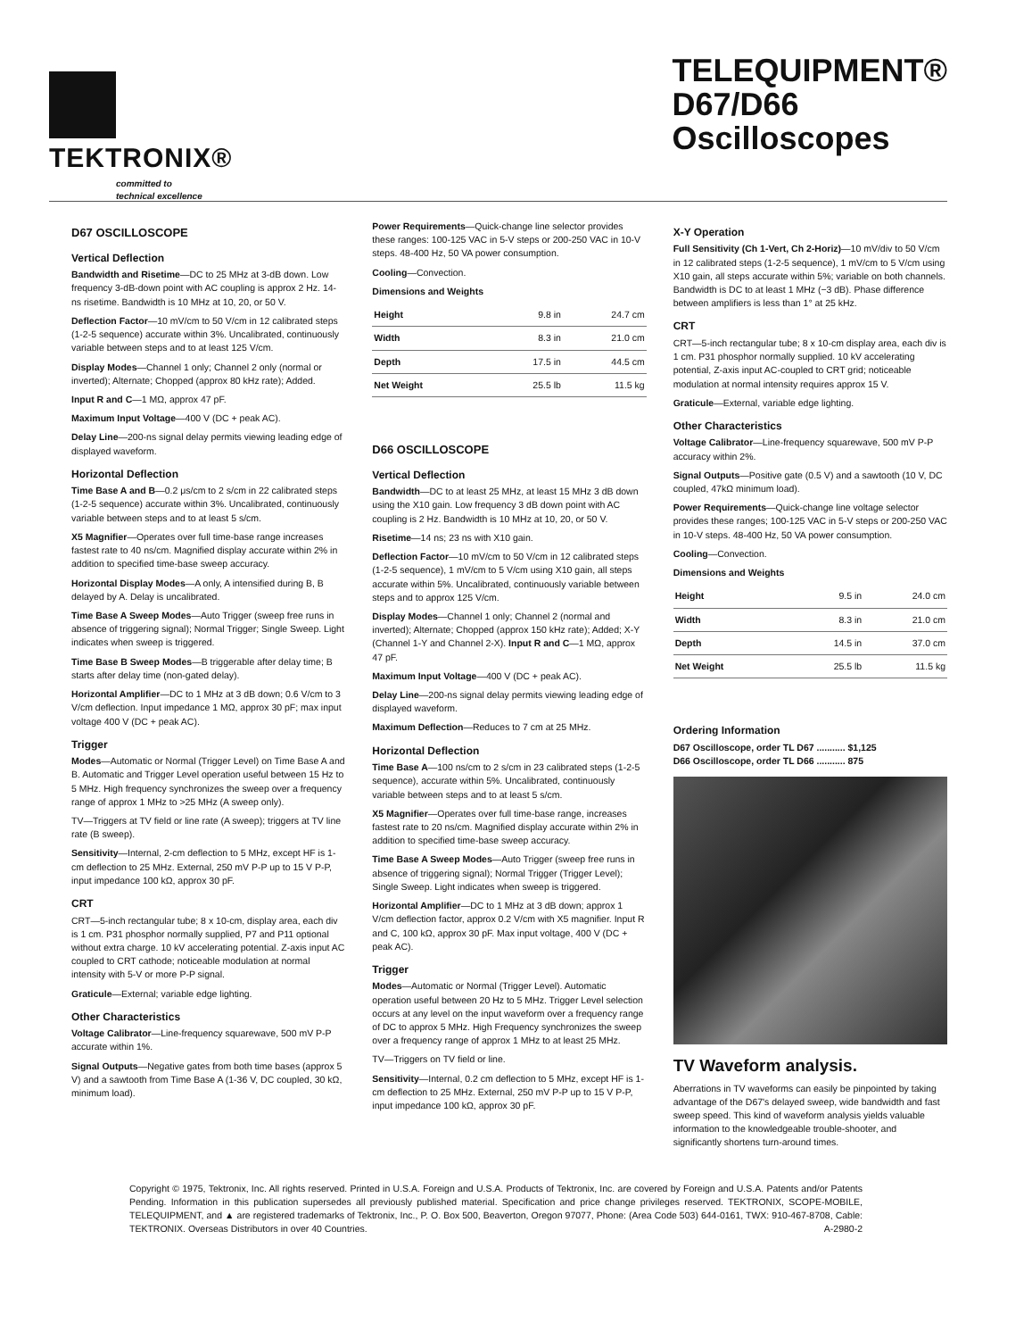TEKTRONIX®
committed to
technical excellence
TELEQUIPMENT®
D67/D66
Oscilloscopes
D67 OSCILLOSCOPE
Vertical Deflection
Bandwidth and Risetime—DC to 25 MHz at 3-dB down. Low frequency 3-dB-down point with AC coupling is approx 2 Hz. 14-ns risetime. Bandwidth is 10 MHz at 10, 20, or 50 V.
Deflection Factor—10 mV/cm to 50 V/cm in 12 calibrated steps (1-2-5 sequence) accurate within 3%. Uncalibrated, continuously variable between steps and to at least 125 V/cm.
Display Modes—Channel 1 only; Channel 2 only (normal or inverted); Alternate; Chopped (approx 80 kHz rate); Added.
Input R and C—1 MΩ, approx 47 pF.
Maximum Input Voltage—400 V (DC + peak AC).
Delay Line—200-ns signal delay permits viewing leading edge of displayed waveform.
Horizontal Deflection
Time Base A and B—0.2 μs/cm to 2 s/cm in 22 calibrated steps (1-2-5 sequence) accurate within 3%. Uncalibrated, continuously variable between steps and to at least 5 s/cm.
X5 Magnifier—Operates over full time-base range increases fastest rate to 40 ns/cm. Magnified display accurate within 2% in addition to specified time-base sweep accuracy.
Horizontal Display Modes—A only, A intensified during B, B delayed by A. Delay is uncalibrated.
Time Base A Sweep Modes—Auto Trigger (sweep free runs in absence of triggering signal); Normal Trigger; Single Sweep. Light indicates when sweep is triggered.
Time Base B Sweep Modes—B triggerable after delay time; B starts after delay time (non-gated delay).
Horizontal Amplifier—DC to 1 MHz at 3 dB down; 0.6 V/cm to 3 V/cm deflection. Input impedance 1 MΩ, approx 30 pF; max input voltage 400 V (DC + peak AC).
Trigger
Modes—Automatic or Normal (Trigger Level) on Time Base A and B. Automatic and Trigger Level operation useful between 15 Hz to 5 MHz. High frequency synchronizes the sweep over a frequency range of approx 1 MHz to >25 MHz (A sweep only).
TV—Triggers at TV field or line rate (A sweep); triggers at TV line rate (B sweep).
Sensitivity—Internal, 2-cm deflection to 5 MHz, except HF is 1-cm deflection to 25 MHz. External, 250 mV P-P up to 15 V P-P, input impedance 100 kΩ, approx 30 pF.
CRT
CRT—5-inch rectangular tube; 8 x 10-cm, display area, each div is 1 cm. P31 phosphor normally supplied, P7 and P11 optional without extra charge. 10 kV accelerating potential. Z-axis input AC coupled to CRT cathode; noticeable modulation at normal intensity with 5-V or more P-P signal.
Graticule—External; variable edge lighting.
Other Characteristics
Voltage Calibrator—Line-frequency squarewave, 500 mV P-P accurate within 1%.
Signal Outputs—Negative gates from both time bases (approx 5 V) and a sawtooth from Time Base A (1-36 V, DC coupled, 30 kΩ, minimum load).
Power Requirements—Quick-change line selector provides these ranges: 100-125 VAC in 5-V steps or 200-250 VAC in 10-V steps. 48-400 Hz, 50 VA power consumption.
Cooling—Convection.
Dimensions and Weights
| Height | 9.8 in | 24.7 cm |
| Width | 8.3 in | 21.0 cm |
| Depth | 17.5 in | 44.5 cm |
| Net Weight | 25.5 lb | 11.5 kg |
D66 OSCILLOSCOPE
Vertical Deflection
Bandwidth—DC to at least 25 MHz, at least 15 MHz 3 dB down using the X10 gain. Low frequency 3 dB down point with AC coupling is 2 Hz. Bandwidth is 10 MHz at 10, 20, or 50 V.
Risetime—14 ns; 23 ns with X10 gain.
Deflection Factor—10 mV/cm to 50 V/cm in 12 calibrated steps (1-2-5 sequence), 1 mV/cm to 5 V/cm using X10 gain, all steps accurate within 5%. Uncalibrated, continuously variable between steps and to approx 125 V/cm.
Display Modes—Channel 1 only; Channel 2 (normal and inverted); Alternate; Chopped (approx 150 kHz rate); Added; X-Y (Channel 1-Y and Channel 2-X). Input R and C—1 MΩ, approx 47 pF.
Maximum Input Voltage—400 V (DC + peak AC).
Delay Line—200-ns signal delay permits viewing leading edge of displayed waveform.
Maximum Deflection—Reduces to 7 cm at 25 MHz.
Horizontal Deflection
Time Base A—100 ns/cm to 2 s/cm in 23 calibrated steps (1-2-5 sequence), accurate within 5%. Uncalibrated, continuously variable between steps and to at least 5 s/cm.
X5 Magnifier—Operates over full time-base range, increases fastest rate to 20 ns/cm. Magnified display accurate within 2% in addition to specified time-base sweep accuracy.
Time Base A Sweep Modes—Auto Trigger (sweep free runs in absence of triggering signal); Normal Trigger (Trigger Level); Single Sweep. Light indicates when sweep is triggered.
Horizontal Amplifier—DC to 1 MHz at 3 dB down; approx 1 V/cm deflection factor, approx 0.2 V/cm with X5 magnifier. Input R and C, 100 kΩ, approx 30 pF. Max input voltage, 400 V (DC + peak AC).
Trigger
Modes—Automatic or Normal (Trigger Level). Automatic operation useful between 20 Hz to 5 MHz. Trigger Level selection occurs at any level on the input waveform over a frequency range of DC to approx 5 MHz. High Frequency synchronizes the sweep over a frequency range of approx 1 MHz to at least 25 MHz.
TV—Triggers on TV field or line.
Sensitivity—Internal, 0.2 cm deflection to 5 MHz, except HF is 1-cm deflection to 25 MHz. External, 250 mV P-P up to 15 V P-P, input impedance 100 kΩ, approx 30 pF.
X-Y Operation
Full Sensitivity (Ch 1-Vert, Ch 2-Horiz)—10 mV/div to 50 V/cm in 12 calibrated steps (1-2-5 sequence), 1 mV/cm to 5 V/cm using X10 gain, all steps accurate within 5%; variable on both channels. Bandwidth is DC to at least 1 MHz (−3 dB). Phase difference between amplifiers is less than 1° at 25 kHz.
CRT
CRT—5-inch rectangular tube; 8 x 10-cm display area, each div is 1 cm. P31 phosphor normally supplied. 10 kV accelerating potential, Z-axis input AC-coupled to CRT grid; noticeable modulation at normal intensity requires approx 15 V.
Graticule—External, variable edge lighting.
Other Characteristics
Voltage Calibrator—Line-frequency squarewave, 500 mV P-P accuracy within 2%.
Signal Outputs—Positive gate (0.5 V) and a sawtooth (10 V, DC coupled, 47kΩ minimum load).
Power Requirements—Quick-change line voltage selector provides these ranges; 100-125 VAC in 5-V steps or 200-250 VAC in 10-V steps. 48-400 Hz, 50 VA power consumption.
Cooling—Convection.
Dimensions and Weights
| Height | 9.5 in | 24.0 cm |
| Width | 8.3 in | 21.0 cm |
| Depth | 14.5 in | 37.0 cm |
| Net Weight | 25.5 lb | 11.5 kg |
Ordering Information
D67 Oscilloscope, order TL D67 ........... $1,125
D66 Oscilloscope, order TL D66 ........... 875
TV Waveform analysis.
Aberrations in TV waveforms can easily be pinpointed by taking advantage of the D67's delayed sweep, wide bandwidth and fast sweep speed. This kind of waveform analysis yields valuable information to the knowledgeable trouble-shooter, and significantly shortens turn-around times.
Copyright © 1975, Tektronix, Inc. All rights reserved. Printed in U.S.A. Foreign and U.S.A. Products of Tektronix, Inc. are covered by Foreign and U.S.A. Patents and/or Patents Pending. Information in this publication supersedes all previously published material. Specification and price change privileges reserved. TEKTRONIX, SCOPE-MOBILE, TELEQUIPMENT, and ▲ are registered trademarks of Tektronix, Inc., P. O. Box 500, Beaverton, Oregon 97077, Phone: (Area Code 503) 644-0161, TWX: 910-467-8708, Cable: TEKTRONIX. Overseas Distributors in over 40 Countries. A-2980-2